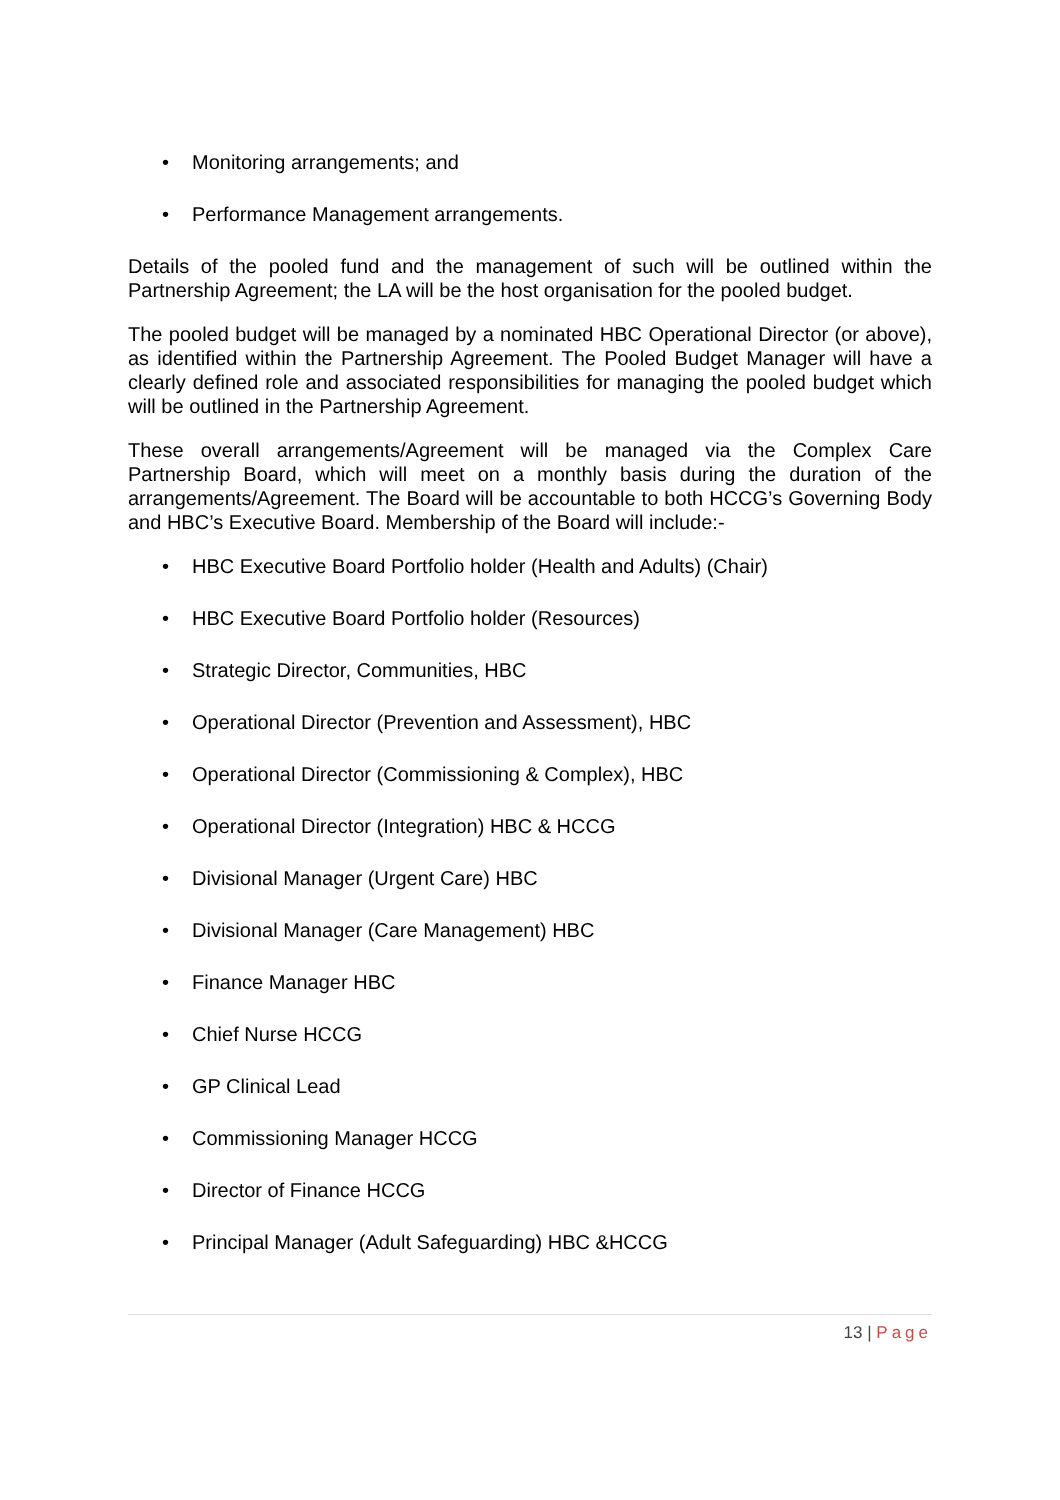• Monitoring arrangements; and
• Performance Management arrangements.
Details of the pooled fund and the management of such will be outlined within the Partnership Agreement; the LA will be the host organisation for the pooled budget.
The pooled budget will be managed by a nominated HBC Operational Director (or above), as identified within the Partnership Agreement. The Pooled Budget Manager will have a clearly defined role and associated responsibilities for managing the pooled budget which will be outlined in the Partnership Agreement.
These overall arrangements/Agreement will be managed via the Complex Care Partnership Board, which will meet on a monthly basis during the duration of the arrangements/Agreement. The Board will be accountable to both HCCG’s Governing Body and HBC’s Executive Board. Membership of the Board will include:-
• HBC Executive Board Portfolio holder (Health and Adults) (Chair)
• HBC Executive Board Portfolio holder (Resources)
• Strategic Director, Communities, HBC
• Operational Director (Prevention and Assessment), HBC
• Operational Director (Commissioning & Complex), HBC
• Operational Director (Integration) HBC & HCCG
• Divisional Manager (Urgent Care) HBC
• Divisional Manager (Care Management) HBC
• Finance Manager HBC
• Chief Nurse HCCG
• GP Clinical Lead
• Commissioning Manager HCCG
• Director of Finance HCCG
• Principal Manager (Adult Safeguarding) HBC &HCCG
13 | Page